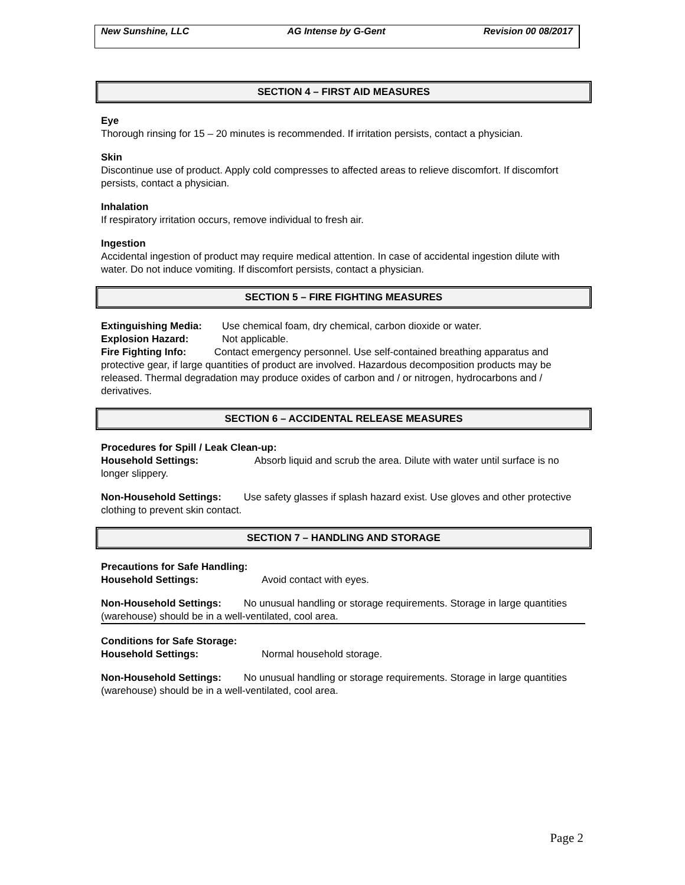New Sunshine, LLC AG Intense by G-Gent Revision 00 08/2017
SECTION 4 – FIRST AID MEASURES
Eye
Thorough rinsing for 15 – 20 minutes is recommended. If irritation persists, contact a physician.
Skin
Discontinue use of product. Apply cold compresses to affected areas to relieve discomfort. If discomfort persists, contact a physician.
Inhalation
If respiratory irritation occurs, remove individual to fresh air.
Ingestion
Accidental ingestion of product may require medical attention. In case of accidental ingestion dilute with water. Do not induce vomiting. If discomfort persists, contact a physician.
SECTION 5 – FIRE FIGHTING MEASURES
Extinguishing Media: Use chemical foam, dry chemical, carbon dioxide or water.
Explosion Hazard: Not applicable.
Fire Fighting Info: Contact emergency personnel. Use self-contained breathing apparatus and protective gear, if large quantities of product are involved. Hazardous decomposition products may be released. Thermal degradation may produce oxides of carbon and / or nitrogen, hydrocarbons and / derivatives.
SECTION 6 – ACCIDENTAL RELEASE MEASURES
Procedures for Spill / Leak Clean-up:
Household Settings: Absorb liquid and scrub the area. Dilute with water until surface is no longer slippery.
Non-Household Settings: Use safety glasses if splash hazard exist. Use gloves and other protective clothing to prevent skin contact.
SECTION 7 – HANDLING AND STORAGE
Precautions for Safe Handling:
Household Settings: Avoid contact with eyes.
Non-Household Settings: No unusual handling or storage requirements. Storage in large quantities (warehouse) should be in a well-ventilated, cool area.
Conditions for Safe Storage:
Household Settings: Normal household storage.
Non-Household Settings: No unusual handling or storage requirements. Storage in large quantities (warehouse) should be in a well-ventilated, cool area.
Page 2